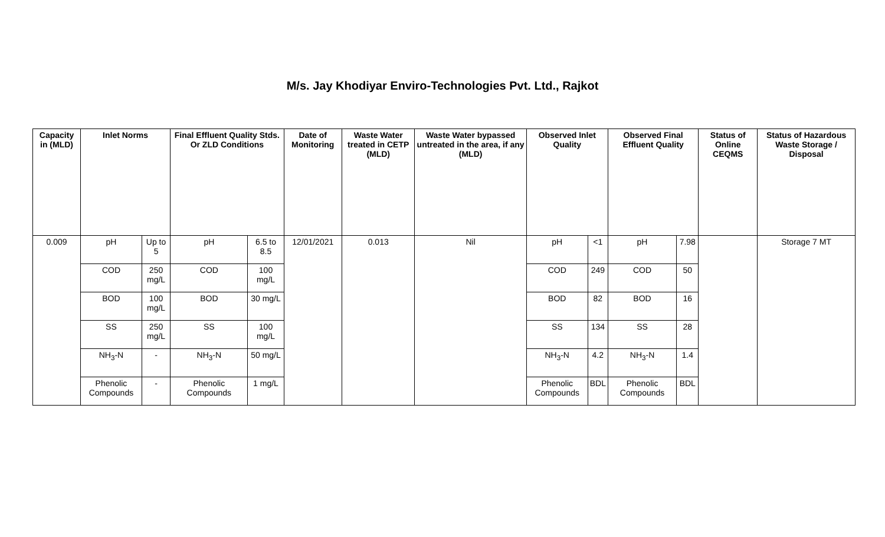M/s. Jay Khodiyar Enviro-Technologies Pvt. Ltd., Rajkot
| Capacity in (MLD) | Inlet Norms | | Final Effluent Quality Stds. Or ZLD Conditions | | Date of Monitoring | Waste Water treated in CETP (MLD) | Waste Water bypassed untreated in the area, if any (MLD) | Observed Inlet Quality | | Observed Final Effluent Quality | | Status of Online CEQMS | Status of Hazardous Waste Storage / Disposal |
| --- | --- | --- | --- | --- | --- | --- | --- | --- | --- | --- | --- | --- | --- |
| 0.009 | pH | Up to 5 | pH | 6.5 to 8.5 | 12/01/2021 | 0.013 | Nil | pH | <1 | pH | 7.98 | | Storage 7 MT |
| | COD | 250 mg/L | COD | 100 mg/L | | | | COD | 249 | COD | 50 | | |
| | BOD | 100 mg/L | BOD | 30 mg/L | | | | BOD | 82 | BOD | 16 | | |
| | SS | 250 mg/L | SS | 100 mg/L | | | | SS | 134 | SS | 28 | | |
| | NH<sub>3</sub>-N | - | NH<sub>3</sub>-N | 50 mg/L | | | | NH<sub>3</sub>-N | 4.2 | NH<sub>3</sub>-N | 1.4 | | |
| | Phenolic Compounds | - | Phenolic Compounds | 1 mg/L | | | | Phenolic Compounds | BDL | Phenolic Compounds | BDL | | |